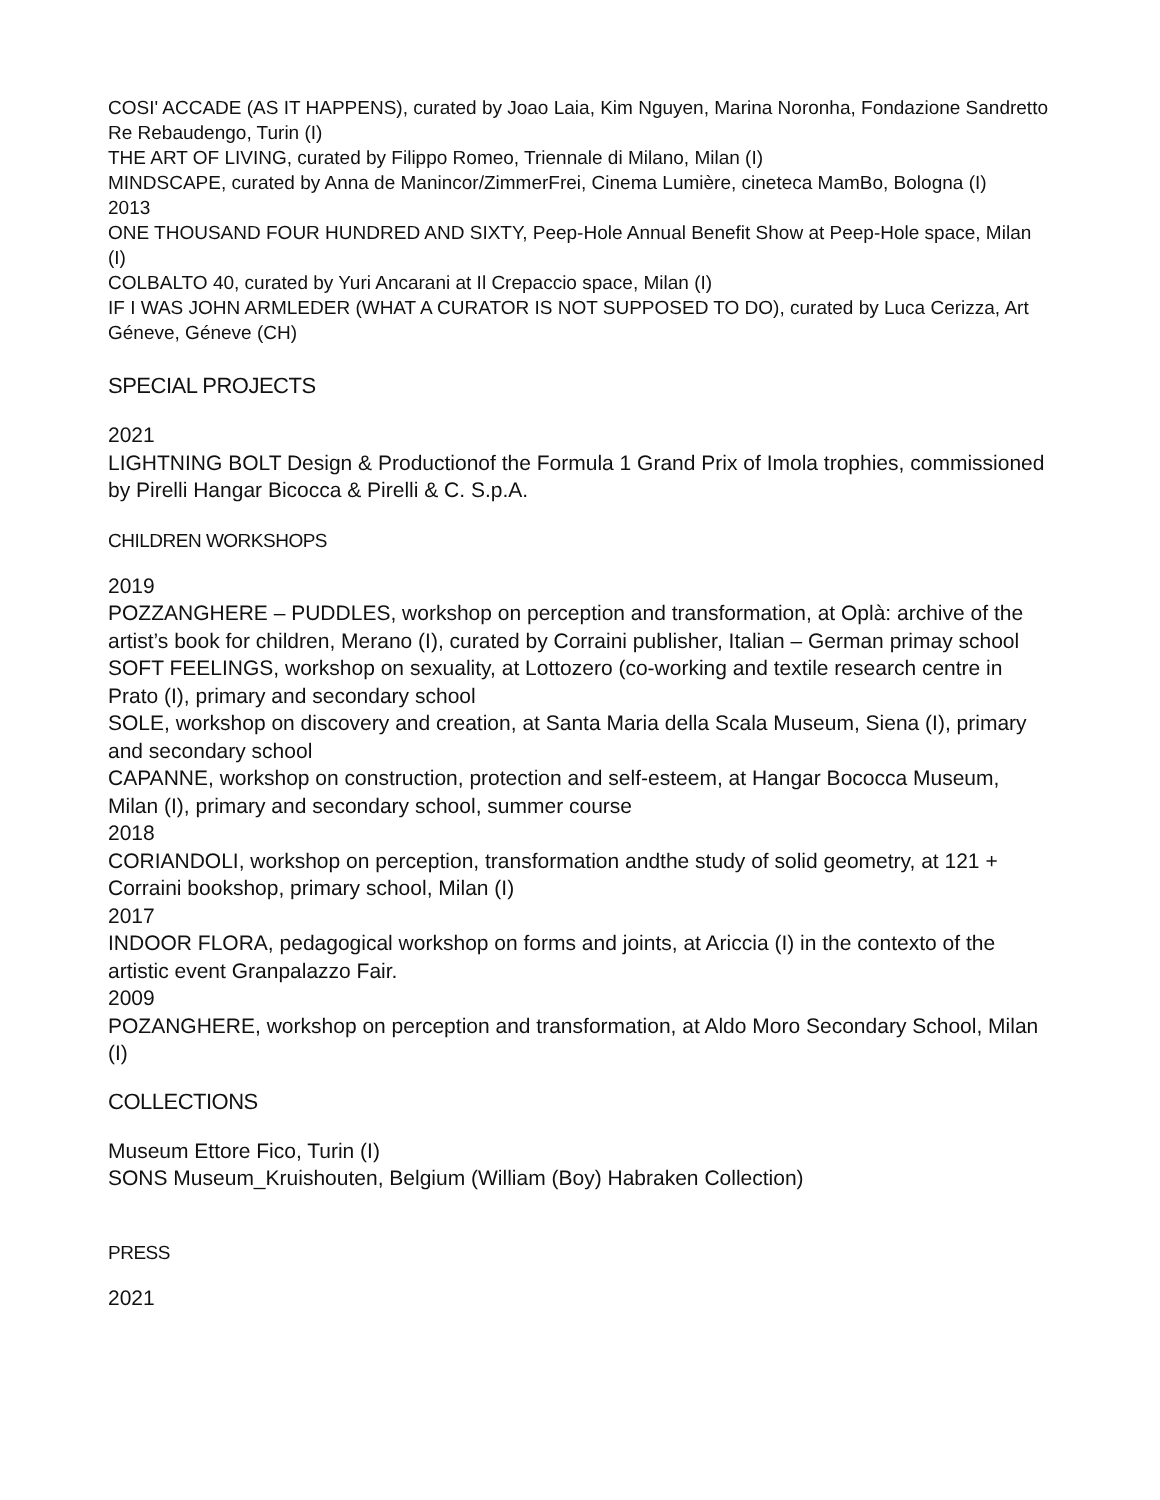COSI' ACCADE (AS IT HAPPENS), curated by Joao Laia, Kim Nguyen, Marina Noronha, Fondazione Sandretto Re Rebaudengo, Turin (I)
THE ART OF LIVING, curated by Filippo Romeo, Triennale di Milano, Milan (I)
MINDSCAPE, curated by Anna de Manincor/ZimmerFrei, Cinema Lumière, cineteca MamBo, Bologna (I)
2013
ONE THOUSAND FOUR HUNDRED AND SIXTY, Peep-Hole Annual Benefit Show at Peep-Hole space, Milan (I)
COLBALTO 40, curated by Yuri Ancarani at Il Crepaccio space, Milan (I)
IF I WAS JOHN ARMLEDER (WHAT A CURATOR IS NOT SUPPOSED TO DO), curated by Luca Cerizza, Art Géneve, Géneve (CH)
SPECIAL PROJECTS
2021
LIGHTNING BOLT Design & Productionof the Formula 1 Grand Prix of Imola trophies, commissioned by Pirelli Hangar Bicocca & Pirelli & C. S.p.A.
CHILDREN WORKSHOPS
2019
POZZANGHERE – PUDDLES, workshop on perception and transformation, at Oplà: archive of the artist’s book for children, Merano (I), curated by Corraini publisher, Italian – German primay school
SOFT FEELINGS, workshop on sexuality, at Lottozero (co-working and textile research centre in Prato (I), primary and secondary school
SOLE, workshop on discovery and creation, at Santa Maria della Scala Museum, Siena (I), primary and secondary school
CAPANNE, workshop on construction, protection and self-esteem, at Hangar Bococca Museum, Milan (I), primary and secondary school, summer course
2018
CORIANDOLI, workshop on perception, transformation andthe study of solid geometry, at 121 + Corraini bookshop, primary school, Milan (I)
2017
INDOOR FLORA, pedagogical workshop on forms and joints, at Ariccia (I) in the contexto of the artistic event Granpalazzo Fair.
2009
POZANGHERE, workshop on perception and transformation, at Aldo Moro Secondary School, Milan (I)
COLLECTIONS
Museum Ettore Fico, Turin (I)
SONS Museum_Kruishouten, Belgium (William (Boy) Habraken Collection)
PRESS
2021